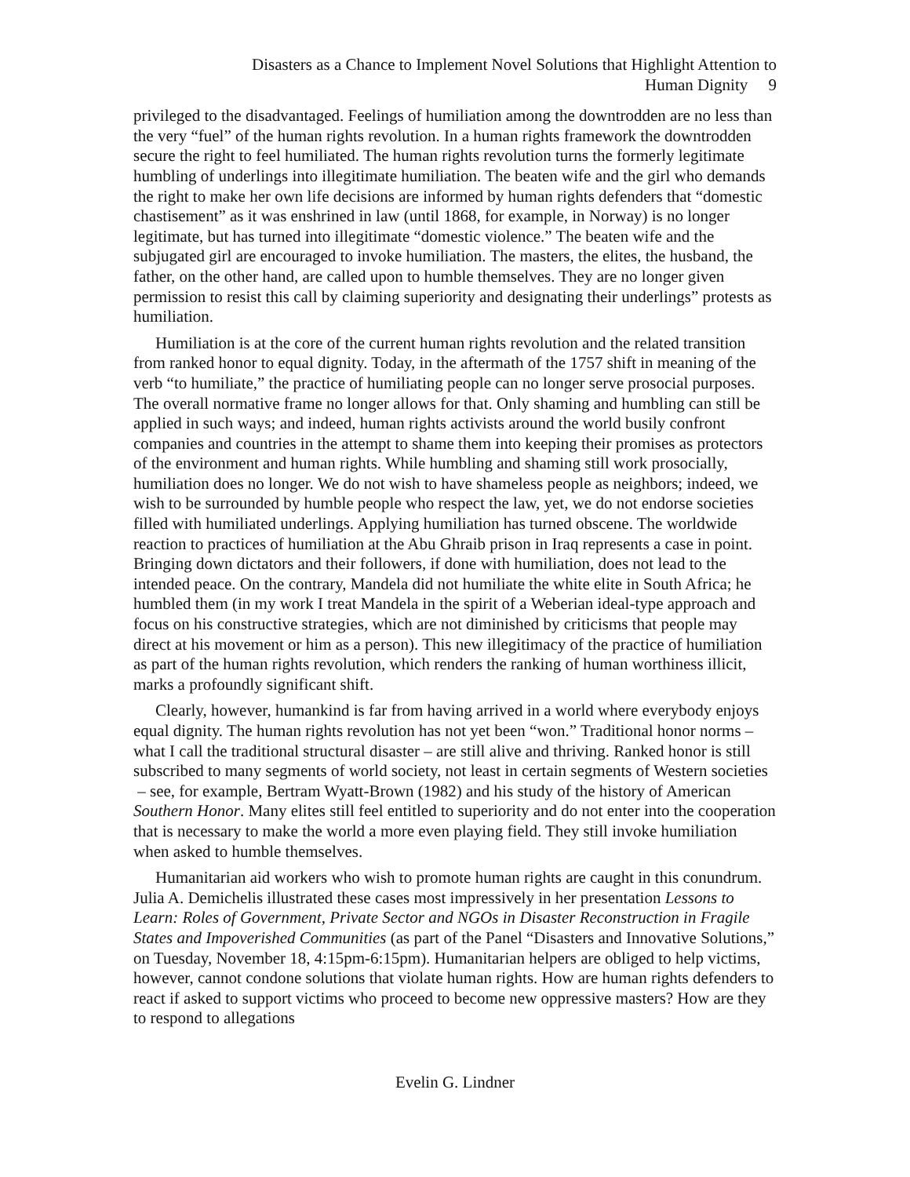Disasters as a Chance to Implement Novel Solutions that Highlight Attention to
Human Dignity 9
privileged to the disadvantaged. Feelings of humiliation among the downtrodden are no less than the very “fuel” of the human rights revolution. In a human rights framework the downtrodden secure the right to feel humiliated. The human rights revolution turns the formerly legitimate humbling of underlings into illegitimate humiliation. The beaten wife and the girl who demands the right to make her own life decisions are informed by human rights defenders that “domestic chastisement” as it was enshrined in law (until 1868, for example, in Norway) is no longer legitimate, but has turned into illegitimate “domestic violence.” The beaten wife and the subjugated girl are encouraged to invoke humiliation. The masters, the elites, the husband, the father, on the other hand, are called upon to humble themselves. They are no longer given permission to resist this call by claiming superiority and designating their underlings” protests as humiliation.
Humiliation is at the core of the current human rights revolution and the related transition from ranked honor to equal dignity. Today, in the aftermath of the 1757 shift in meaning of the verb “to humiliate,” the practice of humiliating people can no longer serve prosocial purposes. The overall normative frame no longer allows for that. Only shaming and humbling can still be applied in such ways; and indeed, human rights activists around the world busily confront companies and countries in the attempt to shame them into keeping their promises as protectors of the environment and human rights. While humbling and shaming still work prosocially, humiliation does no longer. We do not wish to have shameless people as neighbors; indeed, we wish to be surrounded by humble people who respect the law, yet, we do not endorse societies filled with humiliated underlings. Applying humiliation has turned obscene. The worldwide reaction to practices of humiliation at the Abu Ghraib prison in Iraq represents a case in point. Bringing down dictators and their followers, if done with humiliation, does not lead to the intended peace. On the contrary, Mandela did not humiliate the white elite in South Africa; he humbled them (in my work I treat Mandela in the spirit of a Weberian ideal-type approach and focus on his constructive strategies, which are not diminished by criticisms that people may direct at his movement or him as a person). This new illegitimacy of the practice of humiliation as part of the human rights revolution, which renders the ranking of human worthiness illicit, marks a profoundly significant shift.
Clearly, however, humankind is far from having arrived in a world where everybody enjoys equal dignity. The human rights revolution has not yet been “won.” Traditional honor norms – what I call the traditional structural disaster – are still alive and thriving. Ranked honor is still subscribed to many segments of world society, not least in certain segments of Western societies – see, for example, Bertram Wyatt-Brown (1982) and his study of the history of American Southern Honor. Many elites still feel entitled to superiority and do not enter into the cooperation that is necessary to make the world a more even playing field. They still invoke humiliation when asked to humble themselves.
Humanitarian aid workers who wish to promote human rights are caught in this conundrum. Julia A. Demichelis illustrated these cases most impressively in her presentation Lessons to Learn: Roles of Government, Private Sector and NGOs in Disaster Reconstruction in Fragile States and Impoverished Communities (as part of the Panel “Disasters and Innovative Solutions,” on Tuesday, November 18, 4:15pm-6:15pm). Humanitarian helpers are obliged to help victims, however, cannot condone solutions that violate human rights. How are human rights defenders to react if asked to support victims who proceed to become new oppressive masters? How are they to respond to allegations
Evelin G. Lindner